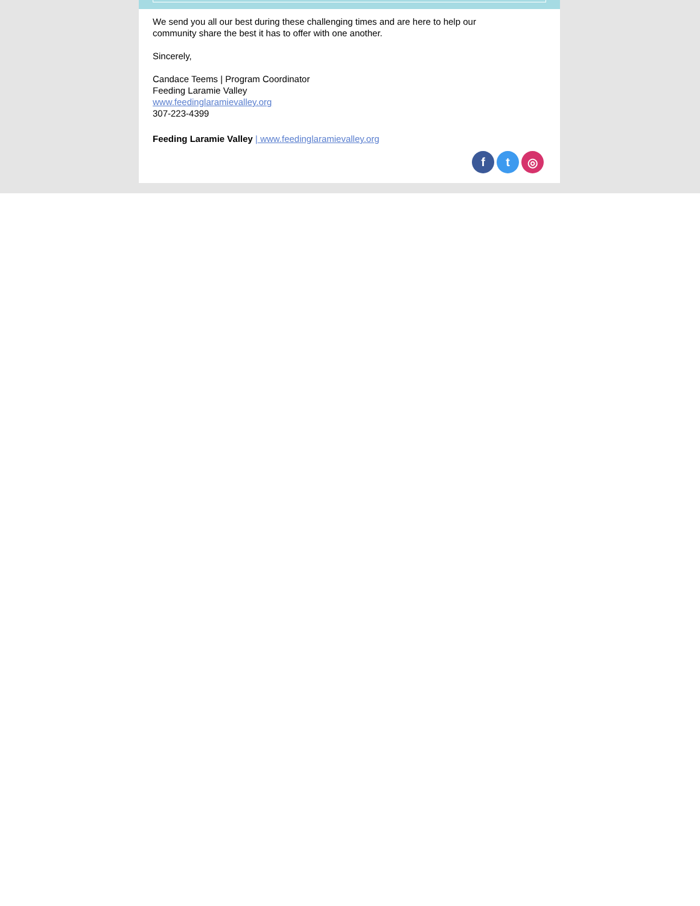We send you all our best during these challenging times and are here to help our
community share the best it has to offer with one another.
Sincerely,
Candace Teems | Program Coordinator
Feeding Laramie Valley
www.feedinglaramievalley.org
307-223-4399
Feeding Laramie Valley | www.feedinglaramievalley.org
ft ◎